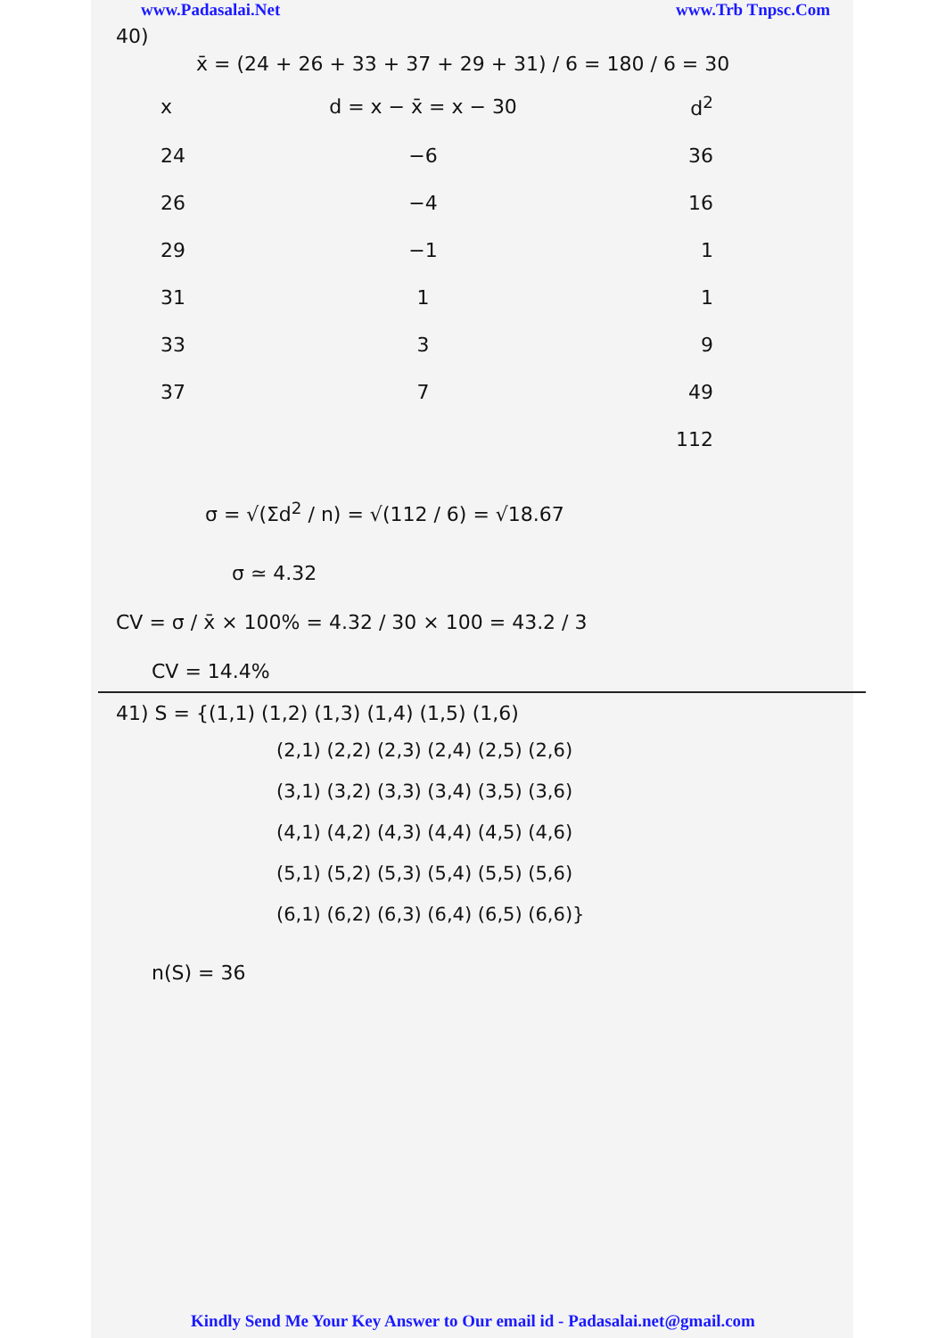www.Padasalai.Net www.Trb Tnpsc.Com
40)
x̄ = (24 + 26 + 33 + 37 + 29 + 31) / 6 = 180 / 6 = 30
| x | d = x − x̄ = x − 30 | d<sup>2</sup> |
| --- | --- | --- |
| 24 | −6 | 36 |
| 26 | −4 | 16 |
| 29 | −1 | 1 |
| 31 | 1 | 1 |
| 33 | 3 | 9 |
| 37 | 7 | 49 |
| | | 112 |
σ = √(Σd<sup>2</sup> / n) = √(112 / 6) = √18.67
σ ≃ 4.32
CV = σ / x̄ × 100% = 4.32 / 30 × 100 = 43.2 / 3
CV = 14.4%
41) S = {(1,1) (1,2) (1,3) (1,4) (1,5) (1,6)
(2,1) (2,2) (2,3) (2,4) (2,5) (2,6)
(3,1) (3,2) (3,3) (3,4) (3,5) (3,6)
(4,1) (4,2) (4,3) (4,4) (4,5) (4,6)
(5,1) (5,2) (5,3) (5,4) (5,5) (5,6)
(6,1) (6,2) (6,3) (6,4) (6,5) (6,6)}
n(S) = 36
Kindly Send Me Your Key Answer to Our email id - Padasalai.net@gmail.com